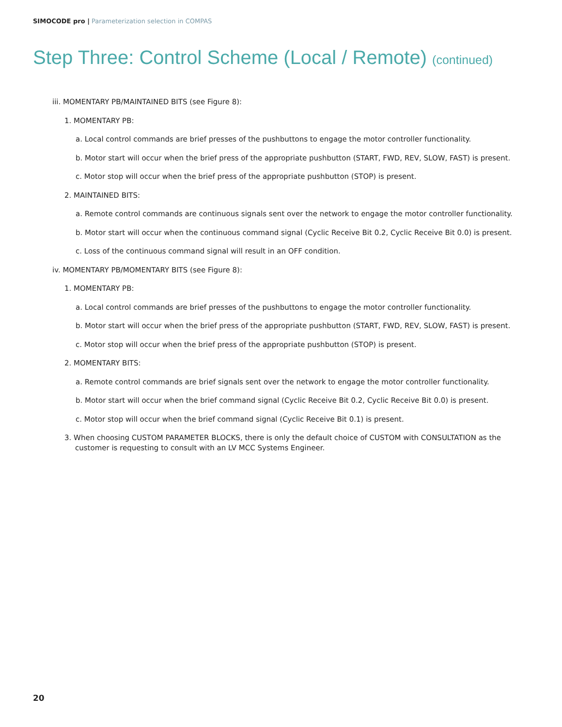SIMOCODE pro | Parameterization selection in COMPAS
Step Three: Control Scheme (Local / Remote) (continued)
iii. MOMENTARY PB/MAINTAINED BITS (see Figure 8):
1. MOMENTARY PB:
a. Local control commands are brief presses of the pushbuttons to engage the motor controller functionality.
b. Motor start will occur when the brief press of the appropriate pushbutton (START, FWD, REV, SLOW, FAST) is present.
c. Motor stop will occur when the brief press of the appropriate pushbutton (STOP) is present.
2. MAINTAINED BITS:
a. Remote control commands are continuous signals sent over the network to engage the motor controller functionality.
b. Motor start will occur when the continuous command signal (Cyclic Receive Bit 0.2, Cyclic Receive Bit 0.0) is present.
c. Loss of the continuous command signal will result in an OFF condition.
iv. MOMENTARY PB/MOMENTARY BITS (see Figure 8):
1. MOMENTARY PB:
a. Local control commands are brief presses of the pushbuttons to engage the motor controller functionality.
b. Motor start will occur when the brief press of the appropriate pushbutton (START, FWD, REV, SLOW, FAST) is present.
c. Motor stop will occur when the brief press of the appropriate pushbutton (STOP) is present.
2. MOMENTARY BITS:
a. Remote control commands are brief signals sent over the network to engage the motor controller functionality.
b. Motor start will occur when the brief command signal (Cyclic Receive Bit 0.2, Cyclic Receive Bit 0.0) is present.
c. Motor stop will occur when the brief command signal (Cyclic Receive Bit 0.1) is present.
3. When choosing CUSTOM PARAMETER BLOCKS, there is only the default choice of CUSTOM with CONSULTATION as the customer is requesting to consult with an LV MCC Systems Engineer.
20